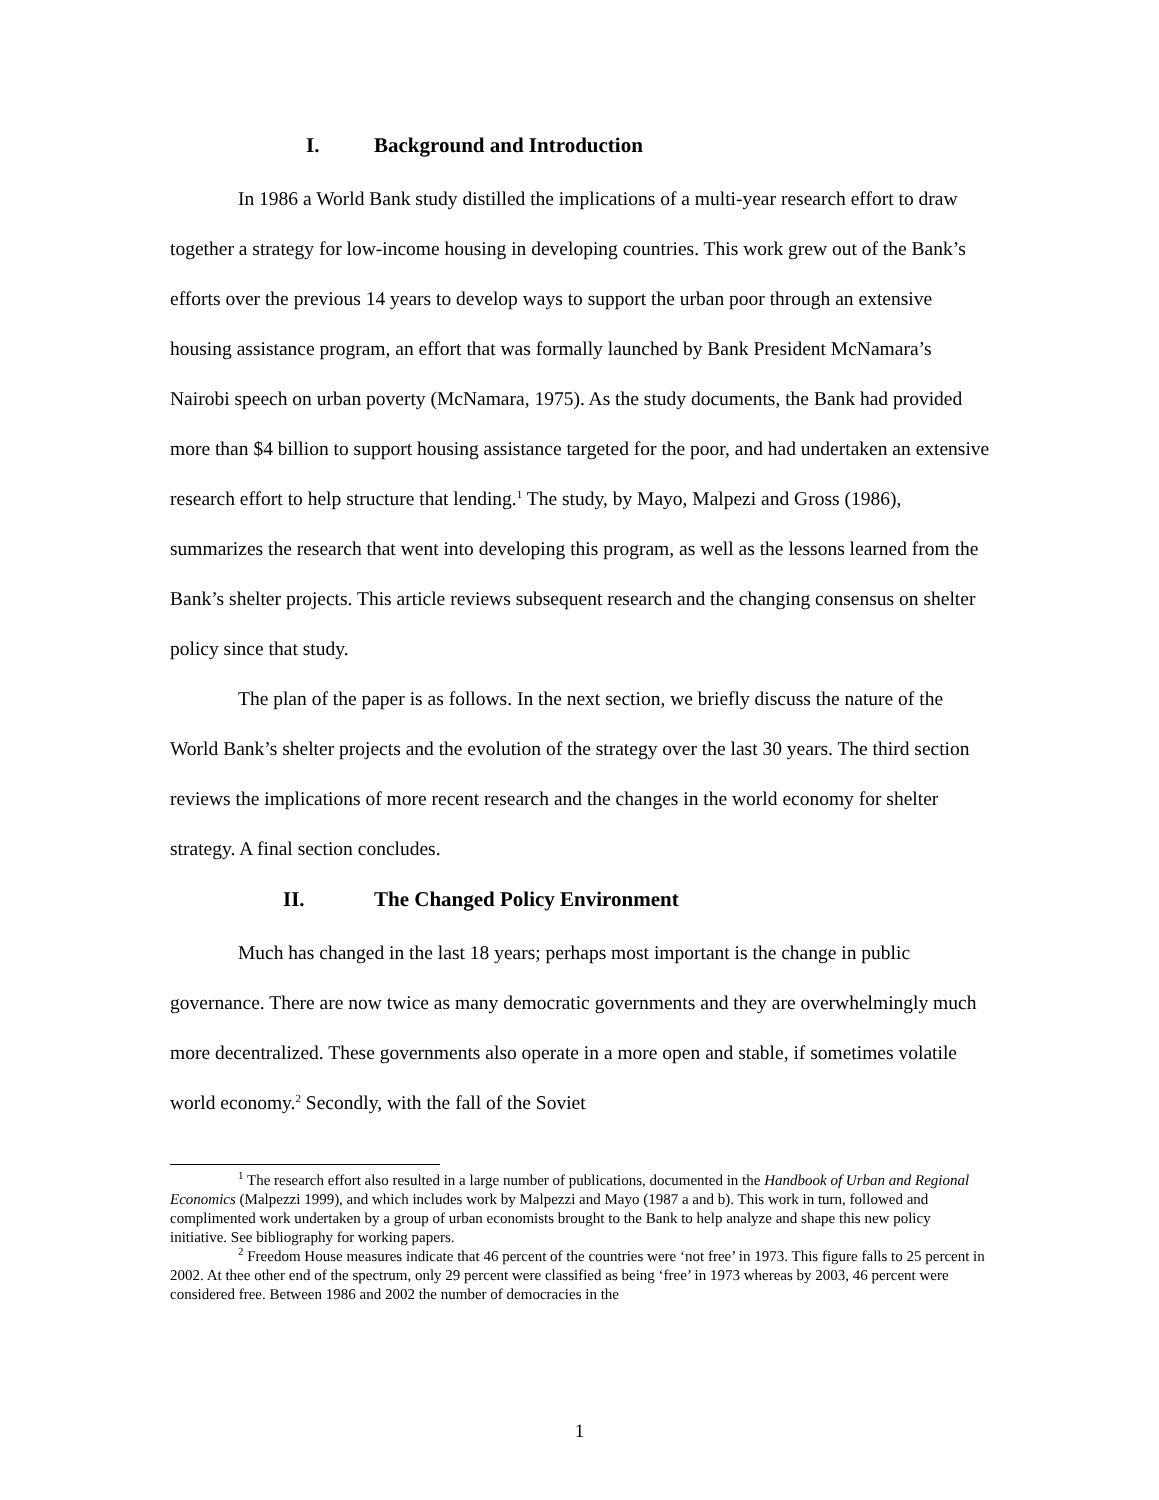I. Background and Introduction
In 1986 a World Bank study distilled the implications of a multi-year research effort to draw together a strategy for low-income housing in developing countries. This work grew out of the Bank’s efforts over the previous 14 years to develop ways to support the urban poor through an extensive housing assistance program, an effort that was formally launched by Bank President McNamara’s Nairobi speech on urban poverty (McNamara, 1975). As the study documents, the Bank had provided more than $4 billion to support housing assistance targeted for the poor, and had undertaken an extensive research effort to help structure that lending.<sup>1</sup> The study, by Mayo, Malpezi and Gross (1986), summarizes the research that went into developing this program, as well as the lessons learned from the Bank’s shelter projects. This article reviews subsequent research and the changing consensus on shelter policy since that study.
The plan of the paper is as follows. In the next section, we briefly discuss the nature of the World Bank’s shelter projects and the evolution of the strategy over the last 30 years. The third section reviews the implications of more recent research and the changes in the world economy for shelter strategy. A final section concludes.
II. The Changed Policy Environment
Much has changed in the last 18 years; perhaps most important is the change in public governance. There are now twice as many democratic governments and they are overwhelmingly much more decentralized. These governments also operate in a more open and stable, if sometimes volatile world economy.<sup>2</sup> Secondly, with the fall of the Soviet
<sup>1</sup> The research effort also resulted in a large number of publications, documented in the Handbook of Urban and Regional Economics (Malpezzi 1999), and which includes work by Malpezzi and Mayo (1987 a and b). This work in turn, followed and complimented work undertaken by a group of urban economists brought to the Bank to help analyze and shape this new policy initiative. See bibliography for working papers.
<sup>2</sup> Freedom House measures indicate that 46 percent of the countries were ‘not free’ in 1973. This figure falls to 25 percent in 2002. At thee other end of the spectrum, only 29 percent were classified as being ‘free’ in 1973 whereas by 2003, 46 percent were considered free. Between 1986 and 2002 the number of democracies in the
1